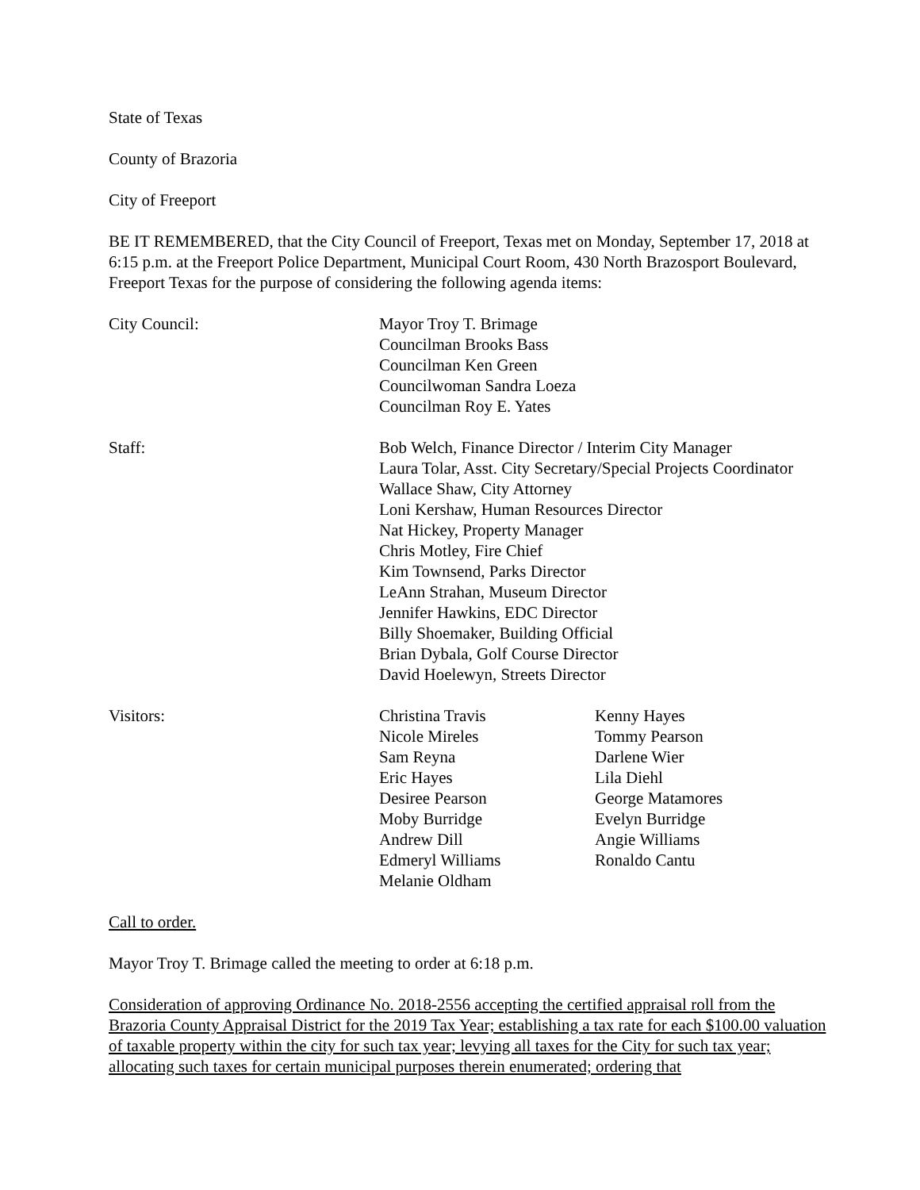State of Texas
County of Brazoria
City of Freeport
BE IT REMEMBERED, that the City Council of Freeport, Texas met on Monday, September 17, 2018 at 6:15 p.m. at the Freeport Police Department, Municipal Court Room, 430 North Brazosport Boulevard, Freeport Texas for the purpose of considering the following agenda items:
City Council: Mayor Troy T. Brimage
Councilman Brooks Bass
Councilman Ken Green
Councilwoman Sandra Loeza
Councilman Roy E. Yates
Staff: Bob Welch, Finance Director / Interim City Manager
Laura Tolar, Asst. City Secretary/Special Projects Coordinator
Wallace Shaw, City Attorney
Loni Kershaw, Human Resources Director
Nat Hickey, Property Manager
Chris Motley, Fire Chief
Kim Townsend, Parks Director
LeAnn Strahan, Museum Director
Jennifer Hawkins, EDC Director
Billy Shoemaker, Building Official
Brian Dybala, Golf Course Director
David Hoelewyn, Streets Director
Visitors: Christina Travis
Nicole Mireles
Sam Reyna
Eric Hayes
Desiree Pearson
Moby Burridge
Andrew Dill
Edmeryl Williams
Melanie Oldham
Kenny Hayes
Tommy Pearson
Darlene Wier
Lila Diehl
George Matamores
Evelyn Burridge
Angie Williams
Ronaldo Cantu
Call to order.
Mayor Troy T. Brimage called the meeting to order at 6:18 p.m.
Consideration of approving Ordinance No. 2018-2556 accepting the certified appraisal roll from the Brazoria County Appraisal District for the 2019 Tax Year; establishing a tax rate for each $100.00 valuation of taxable property within the city for such tax year; levying all taxes for the City for such tax year; allocating such taxes for certain municipal purposes therein enumerated; ordering that